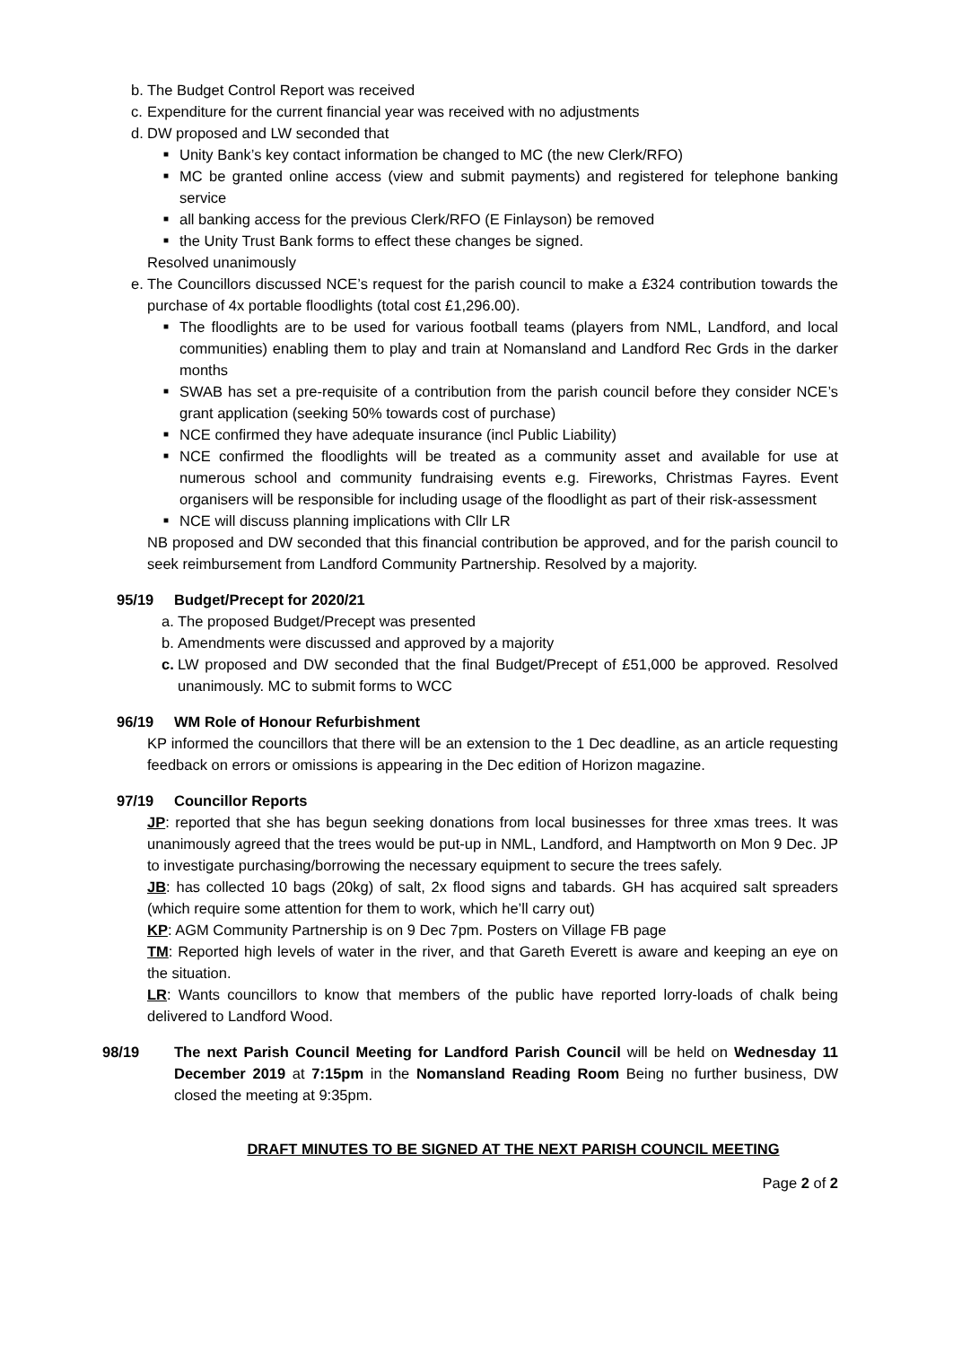b. The Budget Control Report was received
c. Expenditure for the current financial year was received with no adjustments
d. DW proposed and LW seconded that
■ Unity Bank’s key contact information be changed to MC (the new Clerk/RFO)
■ MC be granted online access (view and submit payments) and registered for telephone banking service
■ all banking access for the previous Clerk/RFO (E Finlayson) be removed
■ the Unity Trust Bank forms to effect these changes be signed.
Resolved unanimously
e. The Councillors discussed NCE’s request for the parish council to make a £324 contribution towards the purchase of 4x portable floodlights (total cost £1,296.00).
■ The floodlights are to be used for various football teams (players from NML, Landford, and local communities) enabling them to play and train at Nomansland and Landford Rec Grds in the darker months
■ SWAB has set a pre-requisite of a contribution from the parish council before they consider NCE’s grant application (seeking 50% towards cost of purchase)
■ NCE confirmed they have adequate insurance (incl Public Liability)
■ NCE confirmed the floodlights will be treated as a community asset and available for use at numerous school and community fundraising events e.g. Fireworks, Christmas Fayres. Event organisers will be responsible for including usage of the floodlight as part of their risk-assessment
■ NCE will discuss planning implications with Cllr LR
NB proposed and DW seconded that this financial contribution be approved, and for the parish council to seek reimbursement from Landford Community Partnership. Resolved by a majority.
95/19 Budget/Precept for 2020/21
a. The proposed Budget/Precept was presented
b. Amendments were discussed and approved by a majority
c. LW proposed and DW seconded that the final Budget/Precept of £51,000 be approved. Resolved unanimously. MC to submit forms to WCC
96/19 WM Role of Honour Refurbishment
KP informed the councillors that there will be an extension to the 1 Dec deadline, as an article requesting feedback on errors or omissions is appearing in the Dec edition of Horizon magazine.
97/19 Councillor Reports
JP: reported that she has begun seeking donations from local businesses for three xmas trees. It was unanimously agreed that the trees would be put-up in NML, Landford, and Hamptworth on Mon 9 Dec. JP to investigate purchasing/borrowing the necessary equipment to secure the trees safely.
JB: has collected 10 bags (20kg) of salt, 2x flood signs and tabards. GH has acquired salt spreaders (which require some attention for them to work, which he’ll carry out)
KP: AGM Community Partnership is on 9 Dec 7pm. Posters on Village FB page
TM: Reported high levels of water in the river, and that Gareth Everett is aware and keeping an eye on the situation.
LR: Wants councillors to know that members of the public have reported lorry-loads of chalk being delivered to Landford Wood.
98/19 The next Parish Council Meeting for Landford Parish Council will be held on Wednesday 11 December 2019 at 7:15pm in the Nomansland Reading Room Being no further business, DW closed the meeting at 9:35pm.
DRAFT MINUTES TO BE SIGNED AT THE NEXT PARISH COUNCIL MEETING
Page 2 of 2